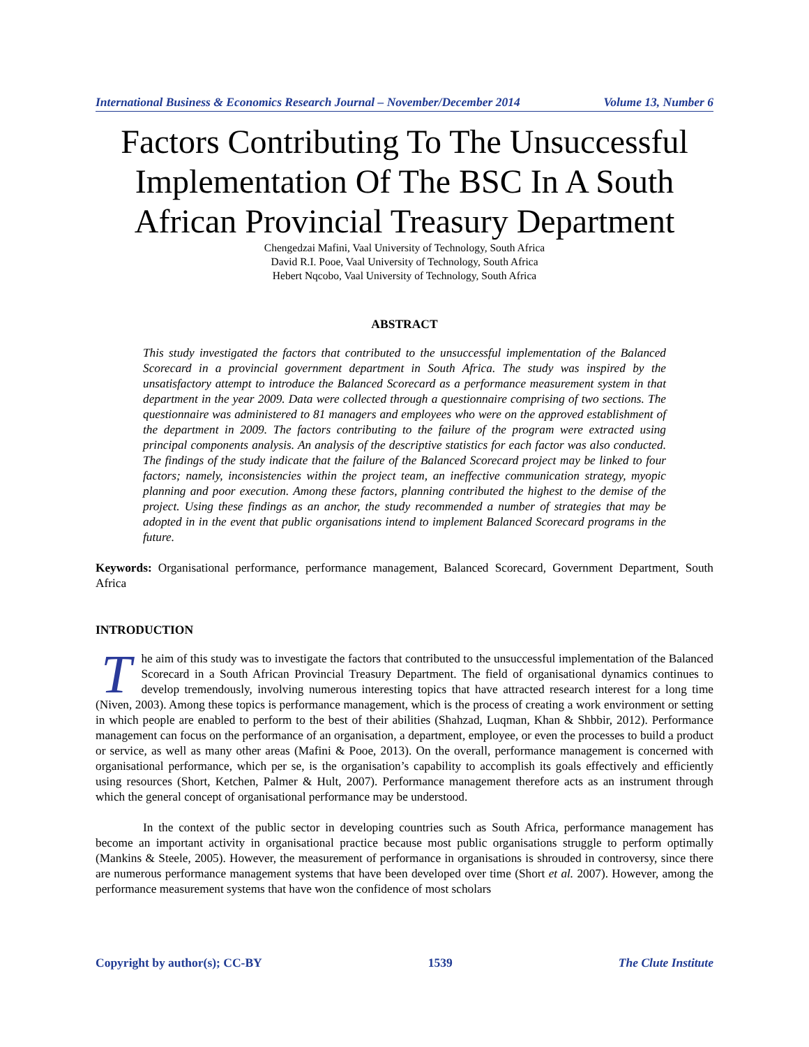International Business & Economics Research Journal – November/December 2014 Volume 13, Number 6
Factors Contributing To The Unsuccessful Implementation Of The BSC In A South African Provincial Treasury Department
Chengedzai Mafini, Vaal University of Technology, South Africa
David R.I. Pooe, Vaal University of Technology, South Africa
Hebert Nqcobo, Vaal University of Technology, South Africa
ABSTRACT
This study investigated the factors that contributed to the unsuccessful implementation of the Balanced Scorecard in a provincial government department in South Africa. The study was inspired by the unsatisfactory attempt to introduce the Balanced Scorecard as a performance measurement system in that department in the year 2009. Data were collected through a questionnaire comprising of two sections. The questionnaire was administered to 81 managers and employees who were on the approved establishment of the department in 2009. The factors contributing to the failure of the program were extracted using principal components analysis. An analysis of the descriptive statistics for each factor was also conducted. The findings of the study indicate that the failure of the Balanced Scorecard project may be linked to four factors; namely, inconsistencies within the project team, an ineffective communication strategy, myopic planning and poor execution. Among these factors, planning contributed the highest to the demise of the project. Using these findings as an anchor, the study recommended a number of strategies that may be adopted in in the event that public organisations intend to implement Balanced Scorecard programs in the future.
Keywords: Organisational performance, performance management, Balanced Scorecard, Government Department, South Africa
INTRODUCTION
The aim of this study was to investigate the factors that contributed to the unsuccessful implementation of the Balanced Scorecard in a South African Provincial Treasury Department. The field of organisational dynamics continues to develop tremendously, involving numerous interesting topics that have attracted research interest for a long time (Niven, 2003). Among these topics is performance management, which is the process of creating a work environment or setting in which people are enabled to perform to the best of their abilities (Shahzad, Luqman, Khan & Shbbir, 2012). Performance management can focus on the performance of an organisation, a department, employee, or even the processes to build a product or service, as well as many other areas (Mafini & Pooe, 2013). On the overall, performance management is concerned with organisational performance, which per se, is the organisation’s capability to accomplish its goals effectively and efficiently using resources (Short, Ketchen, Palmer & Hult, 2007). Performance management therefore acts as an instrument through which the general concept of organisational performance may be understood.
In the context of the public sector in developing countries such as South Africa, performance management has become an important activity in organisational practice because most public organisations struggle to perform optimally (Mankins & Steele, 2005). However, the measurement of performance in organisations is shrouded in controversy, since there are numerous performance management systems that have been developed over time (Short et al. 2007). However, among the performance measurement systems that have won the confidence of most scholars
Copyright by author(s); CC-BY 1539 The Clute Institute